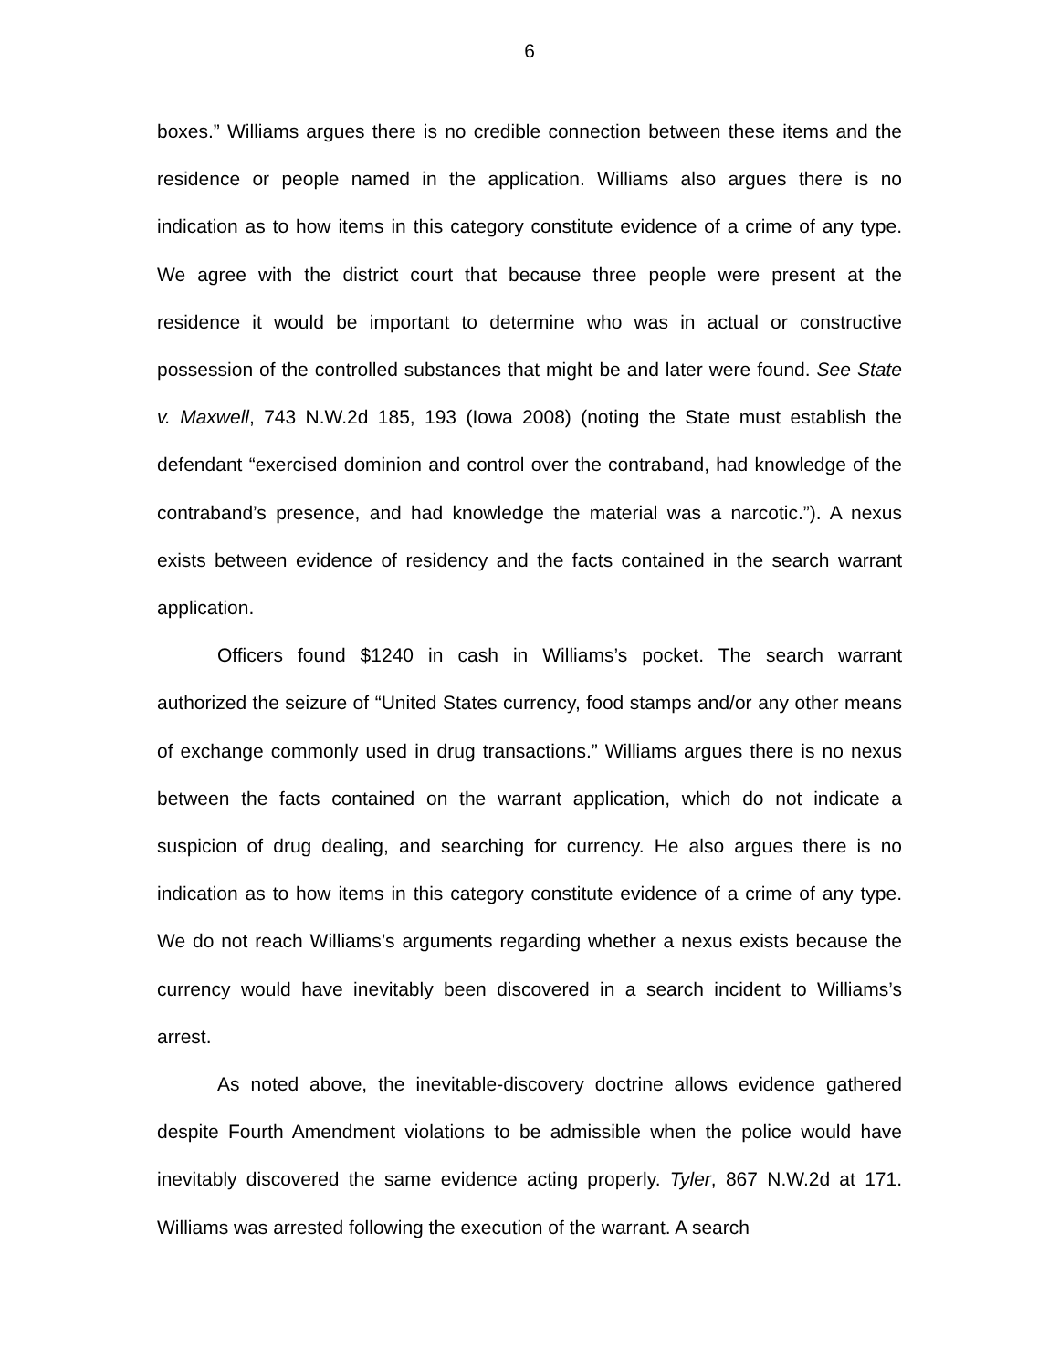6
boxes.” Williams argues there is no credible connection between these items and the residence or people named in the application. Williams also argues there is no indication as to how items in this category constitute evidence of a crime of any type. We agree with the district court that because three people were present at the residence it would be important to determine who was in actual or constructive possession of the controlled substances that might be and later were found. See State v. Maxwell, 743 N.W.2d 185, 193 (Iowa 2008) (noting the State must establish the defendant “exercised dominion and control over the contraband, had knowledge of the contraband’s presence, and had knowledge the material was a narcotic.”). A nexus exists between evidence of residency and the facts contained in the search warrant application.
Officers found $1240 in cash in Williams’s pocket. The search warrant authorized the seizure of “United States currency, food stamps and/or any other means of exchange commonly used in drug transactions.” Williams argues there is no nexus between the facts contained on the warrant application, which do not indicate a suspicion of drug dealing, and searching for currency. He also argues there is no indication as to how items in this category constitute evidence of a crime of any type. We do not reach Williams’s arguments regarding whether a nexus exists because the currency would have inevitably been discovered in a search incident to Williams’s arrest.
As noted above, the inevitable-discovery doctrine allows evidence gathered despite Fourth Amendment violations to be admissible when the police would have inevitably discovered the same evidence acting properly. Tyler, 867 N.W.2d at 171. Williams was arrested following the execution of the warrant. A search